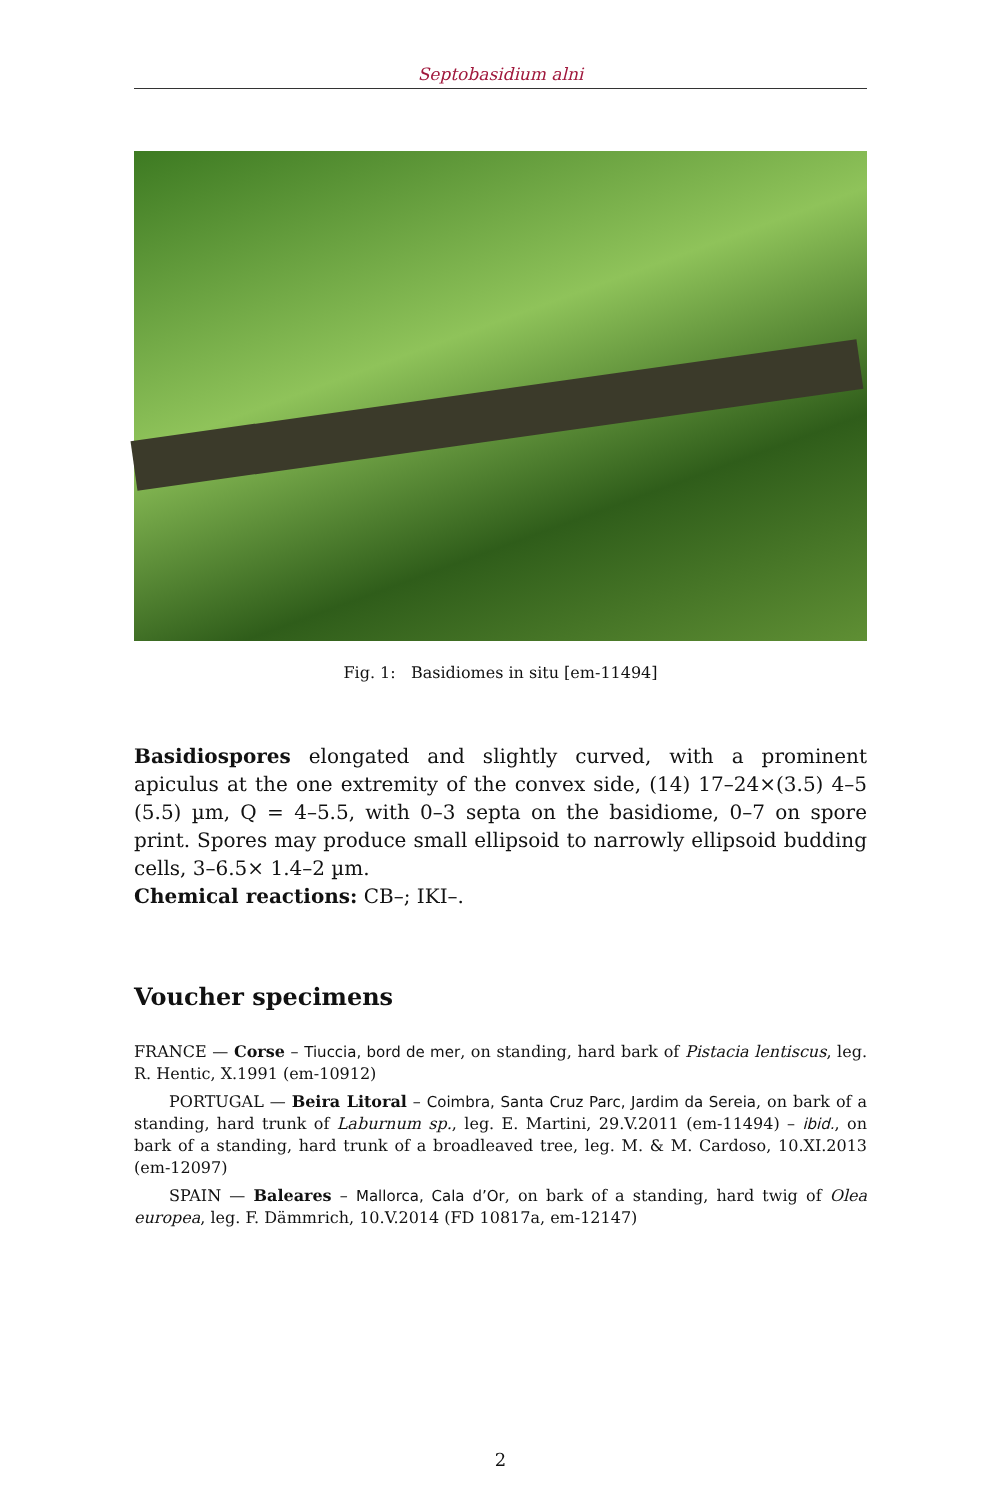Septobasidium alni
Fig. 1: Basidiomes in situ [em-11494]
Basidiospores elongated and slightly curved, with a prominent apiculus at the one extremity of the convex side, (14) 17–24×(3.5) 4–5 (5.5) µm, Q = 4–5.5, with 0–3 septa on the basidiome, 0–7 on spore print. Spores may produce small ellipsoid to narrowly ellipsoid budding cells, 3–6.5× 1.4–2 µm.
Chemical reactions: CB–; IKI–.
Voucher specimens
FRANCE — Corse – Tiuccia, bord de mer, on standing, hard bark of Pistacia lentiscus, leg. R. Hentic, X.1991 (em-10912)
PORTUGAL — Beira Litoral – Coimbra, Santa Cruz Parc, Jardim da Sereia, on bark of a standing, hard trunk of Laburnum sp., leg. E. Martini, 29.V.2011 (em-11494) – ibid., on bark of a standing, hard trunk of a broadleaved tree, leg. M. & M. Cardoso, 10.XI.2013 (em-12097)
SPAIN — Baleares – Mallorca, Cala d’Or, on bark of a standing, hard twig of Olea europea, leg. F. Dämmrich, 10.V.2014 (FD 10817a, em-12147)
2